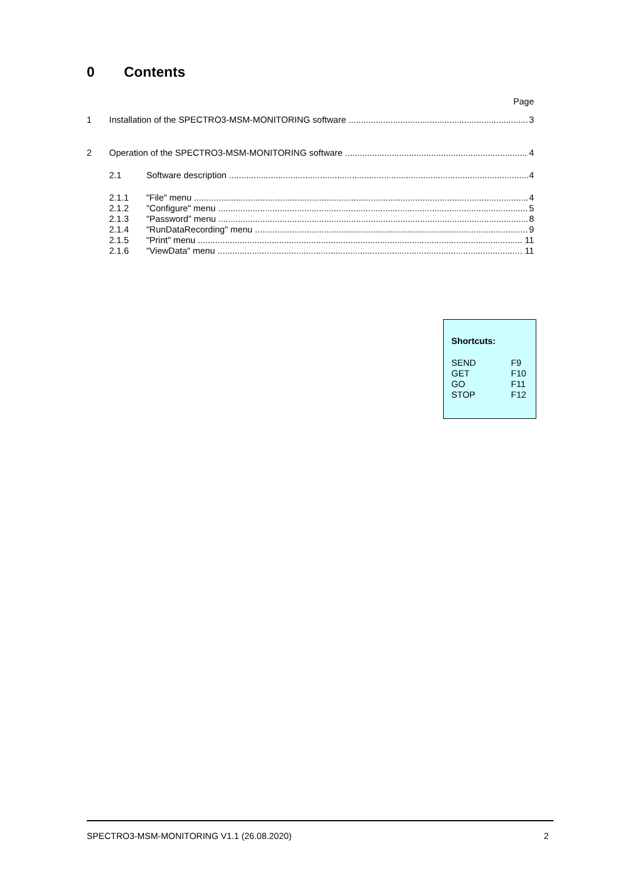0 Contents
Page
1 Installation of the SPECTRO3-MSM-MONITORING software 3
2 Operation of the SPECTRO3-MSM-MONITORING software 4
2.1 Software description 4
2.1.1 "File" menu 4
2.1.2 "Configure" menu 5
2.1.3 "Password” menu 8
2.1.4 "RunDataRecording" menu 9
2.1.5 "Print" menu 11
2.1.6 "ViewData" menu 11
Shortcuts:
| SEND | F9 |
| GET | F10 |
| GO | F11 |
| STOP | F12 |
SPECTRO3-MSM-MONITORING V1.1 (26.08.2020) 2